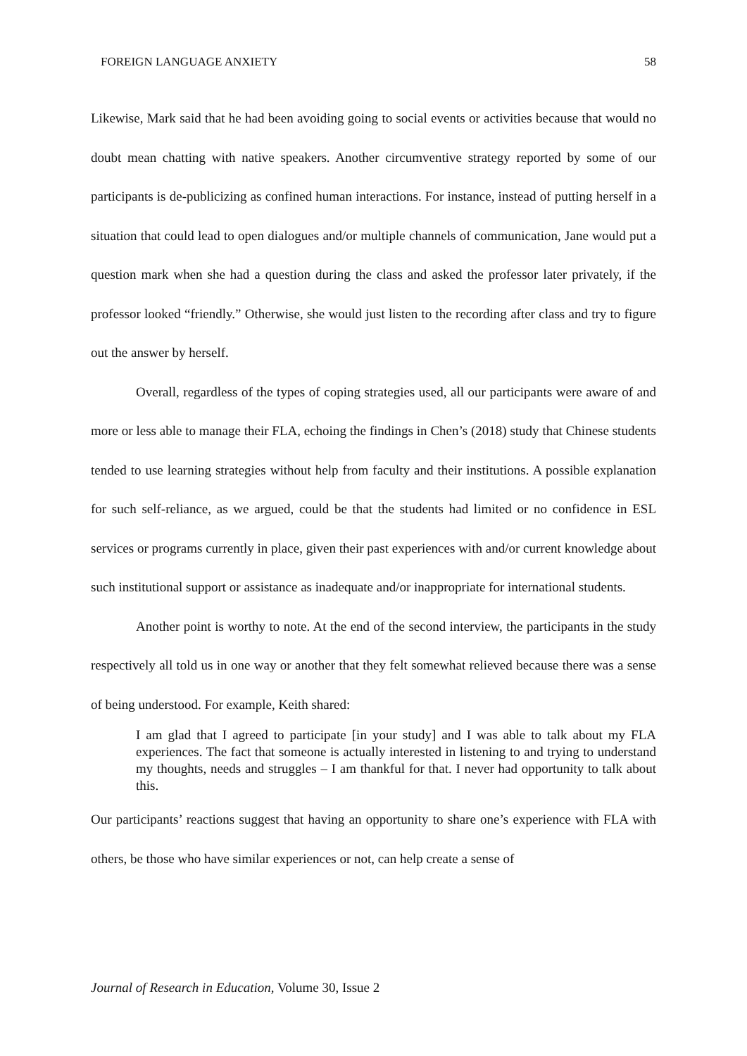FOREIGN LANGUAGE ANXIETY 58
Likewise, Mark said that he had been avoiding going to social events or activities because that would no doubt mean chatting with native speakers. Another circumventive strategy reported by some of our participants is de-publicizing as confined human interactions. For instance, instead of putting herself in a situation that could lead to open dialogues and/or multiple channels of communication, Jane would put a question mark when she had a question during the class and asked the professor later privately, if the professor looked “friendly.” Otherwise, she would just listen to the recording after class and try to figure out the answer by herself.
Overall, regardless of the types of coping strategies used, all our participants were aware of and more or less able to manage their FLA, echoing the findings in Chen’s (2018) study that Chinese students tended to use learning strategies without help from faculty and their institutions. A possible explanation for such self-reliance, as we argued, could be that the students had limited or no confidence in ESL services or programs currently in place, given their past experiences with and/or current knowledge about such institutional support or assistance as inadequate and/or inappropriate for international students.
Another point is worthy to note. At the end of the second interview, the participants in the study respectively all told us in one way or another that they felt somewhat relieved because there was a sense of being understood. For example, Keith shared:
I am glad that I agreed to participate [in your study] and I was able to talk about my FLA experiences. The fact that someone is actually interested in listening to and trying to understand my thoughts, needs and struggles – I am thankful for that. I never had opportunity to talk about this.
Our participants’ reactions suggest that having an opportunity to share one’s experience with FLA with others, be those who have similar experiences or not, can help create a sense of
Journal of Research in Education, Volume 30, Issue 2